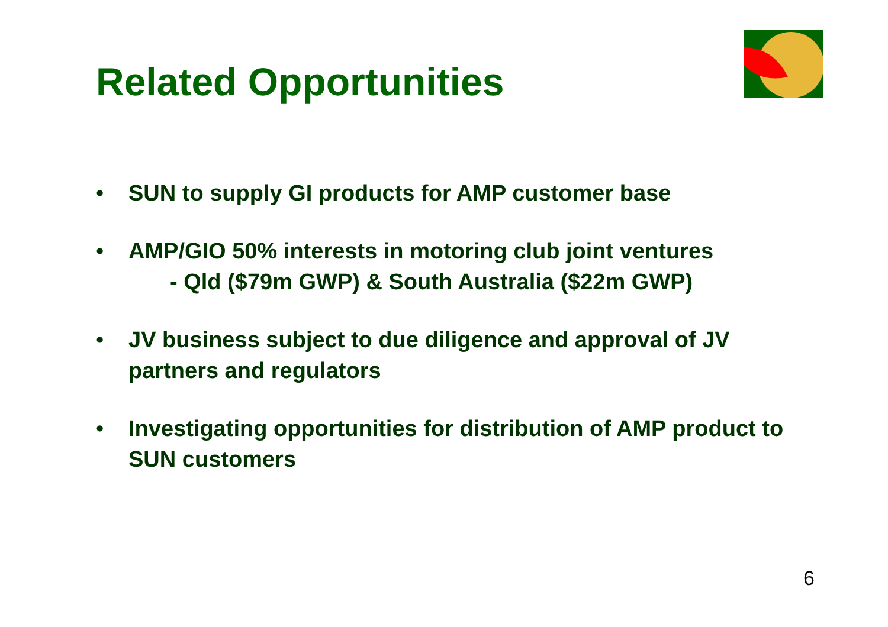Related Opportunities
• SUN to supply GI products for AMP customer base
• AMP/GIO 50% interests in motoring club joint ventures
- Qld ($79m GWP) & South Australia ($22m GWP)
• JV business subject to due diligence and approval of JV partners and regulators
• Investigating opportunities for distribution of AMP product to SUN customers
6